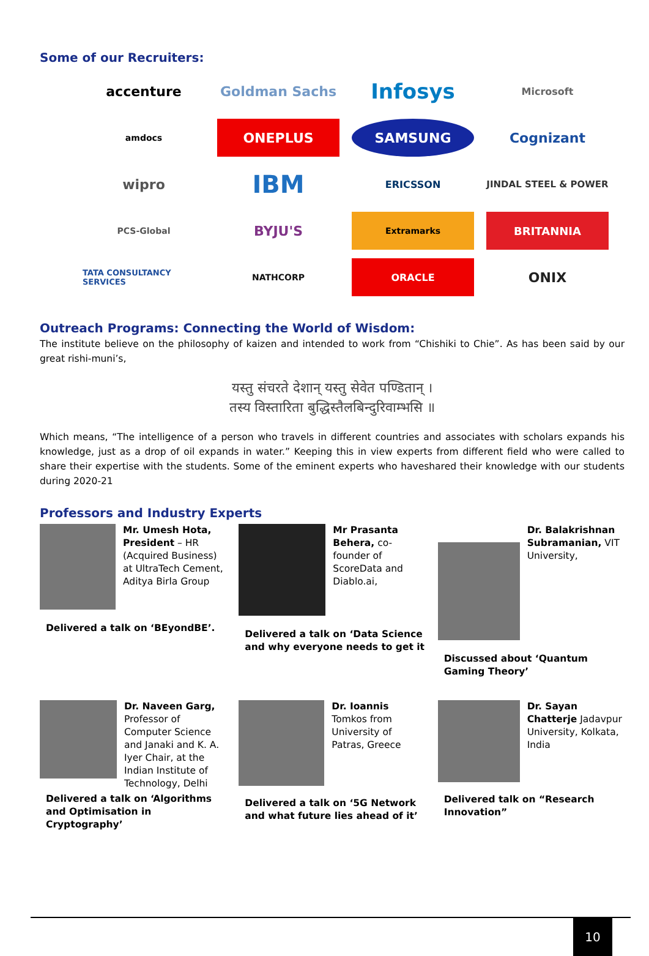Some of our Recruiters:
accenture
Goldman Sachs
Infosys
Microsoft
amdocs
ONEPLUS
SAMSUNG
Cognizant
wipro
IBM
ERICSSON
JINDAL STEEL & POWER
PCS-Global
BYJU'S
Extramarks
BRITANNIA
TATA CONSULTANCY SERVICES
NATHCORP
ORACLE
ONIX
Outreach Programs: Connecting the World of Wisdom:
The institute believe on the philosophy of kaizen and intended to work from “Chishiki to Chie”. As has been said by our great rishi-muni’s,
यस्तु संचरते देशान् यस्तु सेवेत पण्डितान् ।
तस्य विस्तारिता बुद्धिस्तैलबिन्दुरिवाम्भसि ॥
Which means, “The intelligence of a person who travels in different countries and associates with scholars expands his knowledge, just as a drop of oil expands in water.” Keeping this in view experts from different field who were called to share their expertise with the students. Some of the eminent experts who haveshared their knowledge with our students during 2020-21
Professors and Industry Experts
Mr. Umesh Hota, President – HR (Acquired Business) at UltraTech Cement, Aditya Birla Group
Delivered a talk on ‘BEyondBE’.
Mr Prasanta Behera, co-founder of ScoreData and Diablo.ai,
Delivered a talk on ‘Data Science and why everyone needs to get it
Dr. Balakrishnan Subramanian, VIT University,
Discussed about ‘Quantum Gaming Theory’
Dr. Naveen Garg, Professor of Computer Science and Janaki and K. A. Iyer Chair, at the Indian Institute of Technology, Delhi
Delivered a talk on ‘Algorithms and Optimisation in Cryptography’
Dr. Ioannis Tomkos from University of Patras, Greece
Delivered a talk on ‘5G Network and what future lies ahead of it’
Dr. Sayan Chatterje Jadavpur University, Kolkata, India
Delivered talk on “Research Innovation”
10